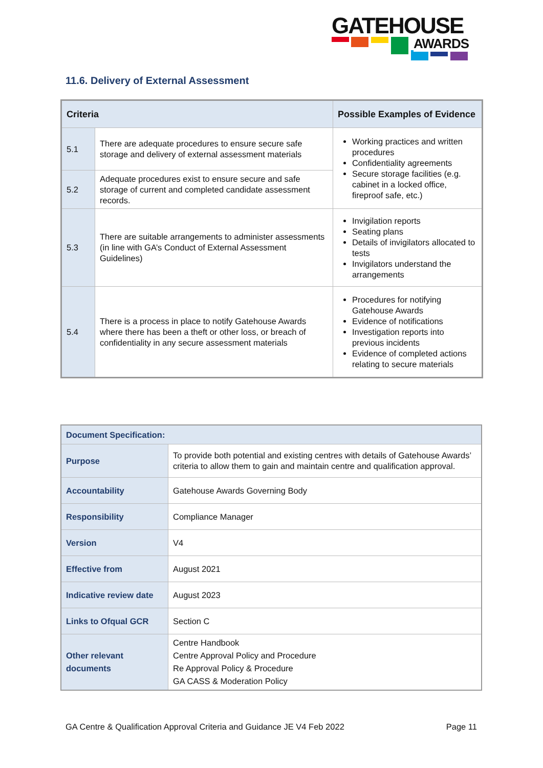GATEHOUSE
AWARDS
11.6. Delivery of External Assessment
| Criteria | | Possible Examples of Evidence |
| --- | --- | --- |
| 5.1 | There are adequate procedures to ensure secure safe storage and delivery of external assessment materials | Working practices and written procedures Confidentiality agreements Secure storage facilities (e.g. cabinet in a locked office, fireproof safe, etc.) |
| 5.2 | Adequate procedures exist to ensure secure and safe storage of current and completed candidate assessment records. | |
| 5.3 | There are suitable arrangements to administer assessments (in line with GA’s Conduct of External Assessment Guidelines) | Invigilation reports Seating plans Details of invigilators allocated to tests Invigilators understand the arrangements |
| 5.4 | There is a process in place to notify Gatehouse Awards where there has been a theft or other loss, or breach of confidentiality in any secure assessment materials | Procedures for notifying Gatehouse Awards Evidence of notifications Investigation reports into previous incidents Evidence of completed actions relating to secure materials |
| Document Specification: | |
| Purpose | To provide both potential and existing centres with details of Gatehouse Awards’ criteria to allow them to gain and maintain centre and qualification approval. |
| Accountability | Gatehouse Awards Governing Body |
| Responsibility | Compliance Manager |
| Version | V4 |
| Effective from | August 2021 |
| Indicative review date | August 2023 |
| Links to Ofqual GCR | Section C |
| Other relevant documents | Centre Handbook Centre Approval Policy and Procedure Re Approval Policy & Procedure GA CASS & Moderation Policy |
GA Centre & Qualification Approval Criteria and Guidance JE V4 Feb 2022 Page 11